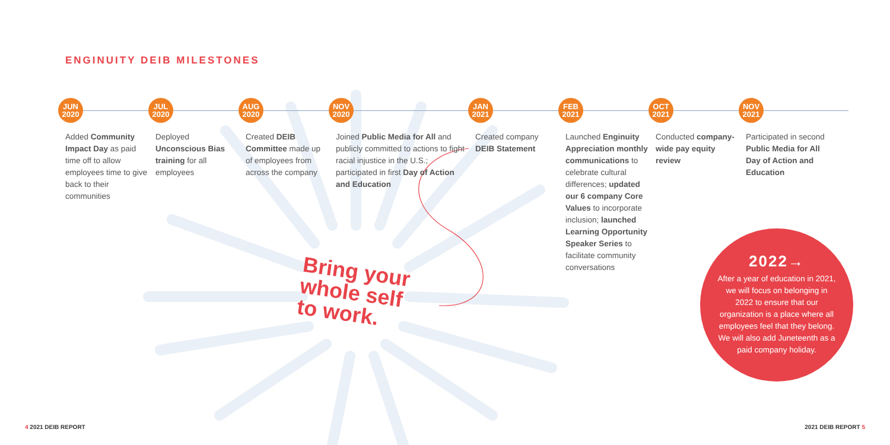ENGINUITY DEIB MILESTONES
JUN
2020
Added Community Impact Day as paid time off to allow employees time to give back to their communities
JUL
2020
Deployed Unconscious Bias training for all employees
AUG
2020
Created DEIB Committee made up of employees from across the company
NOV
2020
Joined Public Media for All and publicly committed to actions to fight racial injustice in the U.S.; participated in first Day of Action and Education
JAN
2021
Created company DEIB Statement
FEB
2021
Launched Enginuity Appreciation monthly communications to celebrate cultural differences; updated our 6 company Core Values to incorporate inclusion; launched Learning Opportunity Speaker Series to facilitate community conversations
OCT
2021
Conducted company-wide pay equity review
NOV
2021
Participated in second Public Media for All Day of Action and Education
Bring your
whole self
to work.
2022→
After a year of education in 2021, we will focus on belonging in 2022 to ensure that our organization is a place where all employees feel that they belong. We will also add Juneteenth as a paid company holiday.
4 2021 DEIB REPORT 2021 DEIB REPORT 5